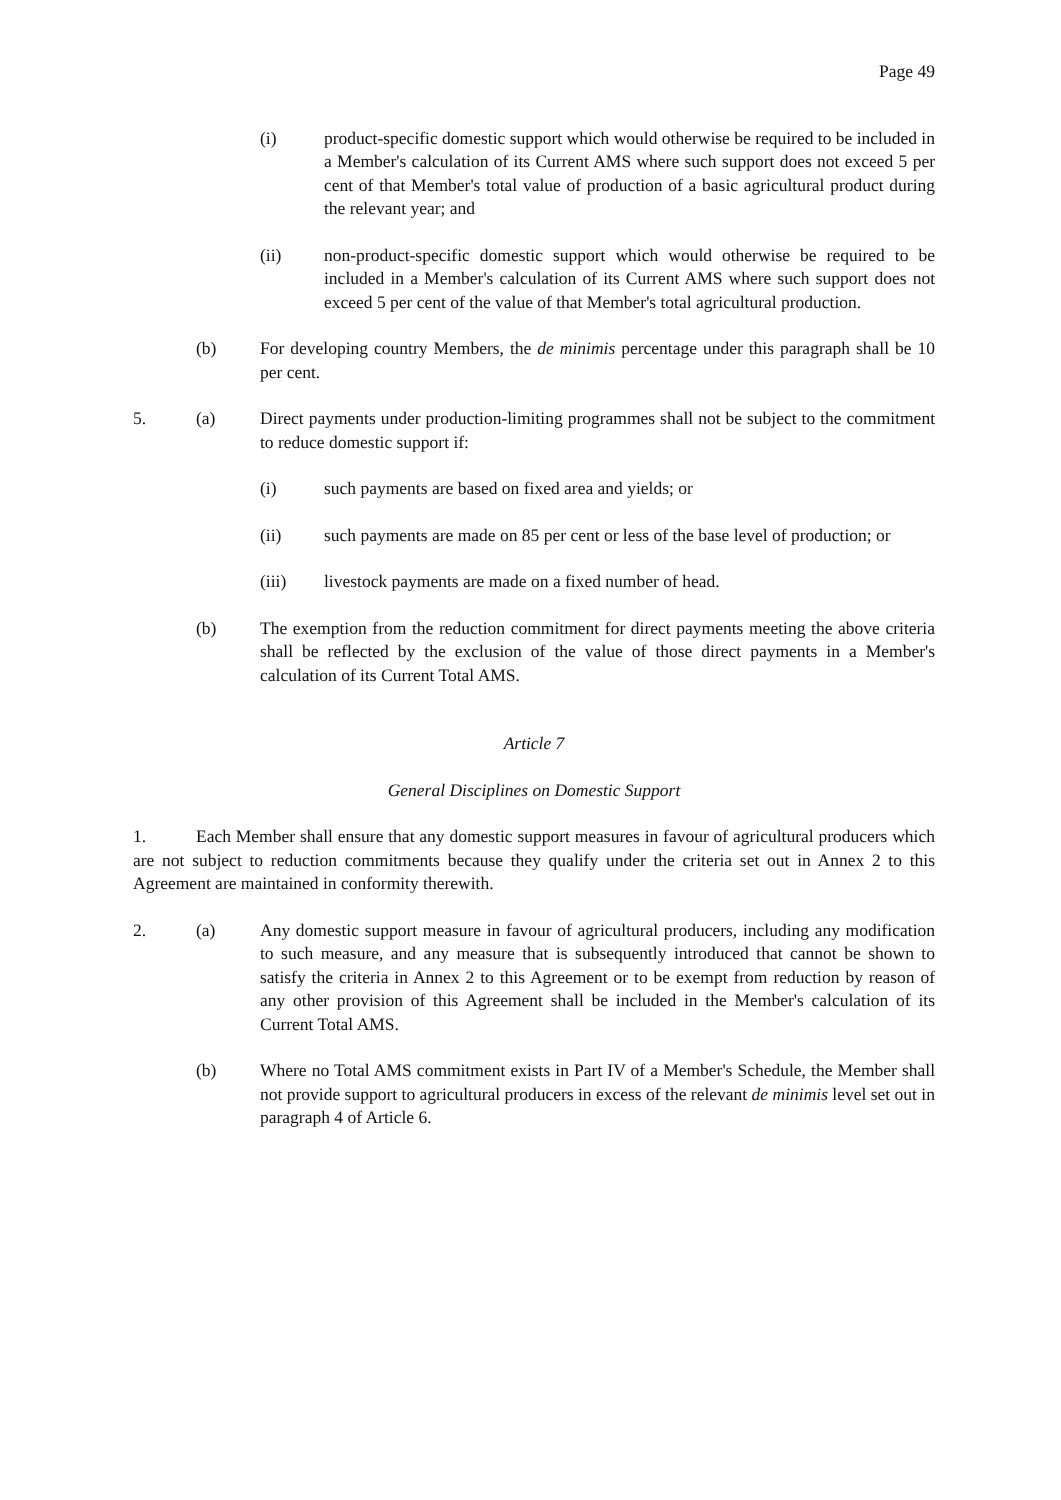Page 49
(i) product-specific domestic support which would otherwise be required to be included in a Member's calculation of its Current AMS where such support does not exceed 5 per cent of that Member's total value of production of a basic agricultural product during the relevant year; and
(ii) non-product-specific domestic support which would otherwise be required to be included in a Member's calculation of its Current AMS where such support does not exceed 5 per cent of the value of that Member's total agricultural production.
(b) For developing country Members, the de minimis percentage under this paragraph shall be 10 per cent.
5. (a) Direct payments under production-limiting programmes shall not be subject to the commitment to reduce domestic support if:
(i) such payments are based on fixed area and yields; or
(ii) such payments are made on 85 per cent or less of the base level of production; or
(iii) livestock payments are made on a fixed number of head.
(b) The exemption from the reduction commitment for direct payments meeting the above criteria shall be reflected by the exclusion of the value of those direct payments in a Member's calculation of its Current Total AMS.
Article 7
General Disciplines on Domestic Support
1. Each Member shall ensure that any domestic support measures in favour of agricultural producers which are not subject to reduction commitments because they qualify under the criteria set out in Annex 2 to this Agreement are maintained in conformity therewith.
2. (a) Any domestic support measure in favour of agricultural producers, including any modification to such measure, and any measure that is subsequently introduced that cannot be shown to satisfy the criteria in Annex 2 to this Agreement or to be exempt from reduction by reason of any other provision of this Agreement shall be included in the Member's calculation of its Current Total AMS.
(b) Where no Total AMS commitment exists in Part IV of a Member's Schedule, the Member shall not provide support to agricultural producers in excess of the relevant de minimis level set out in paragraph 4 of Article 6.